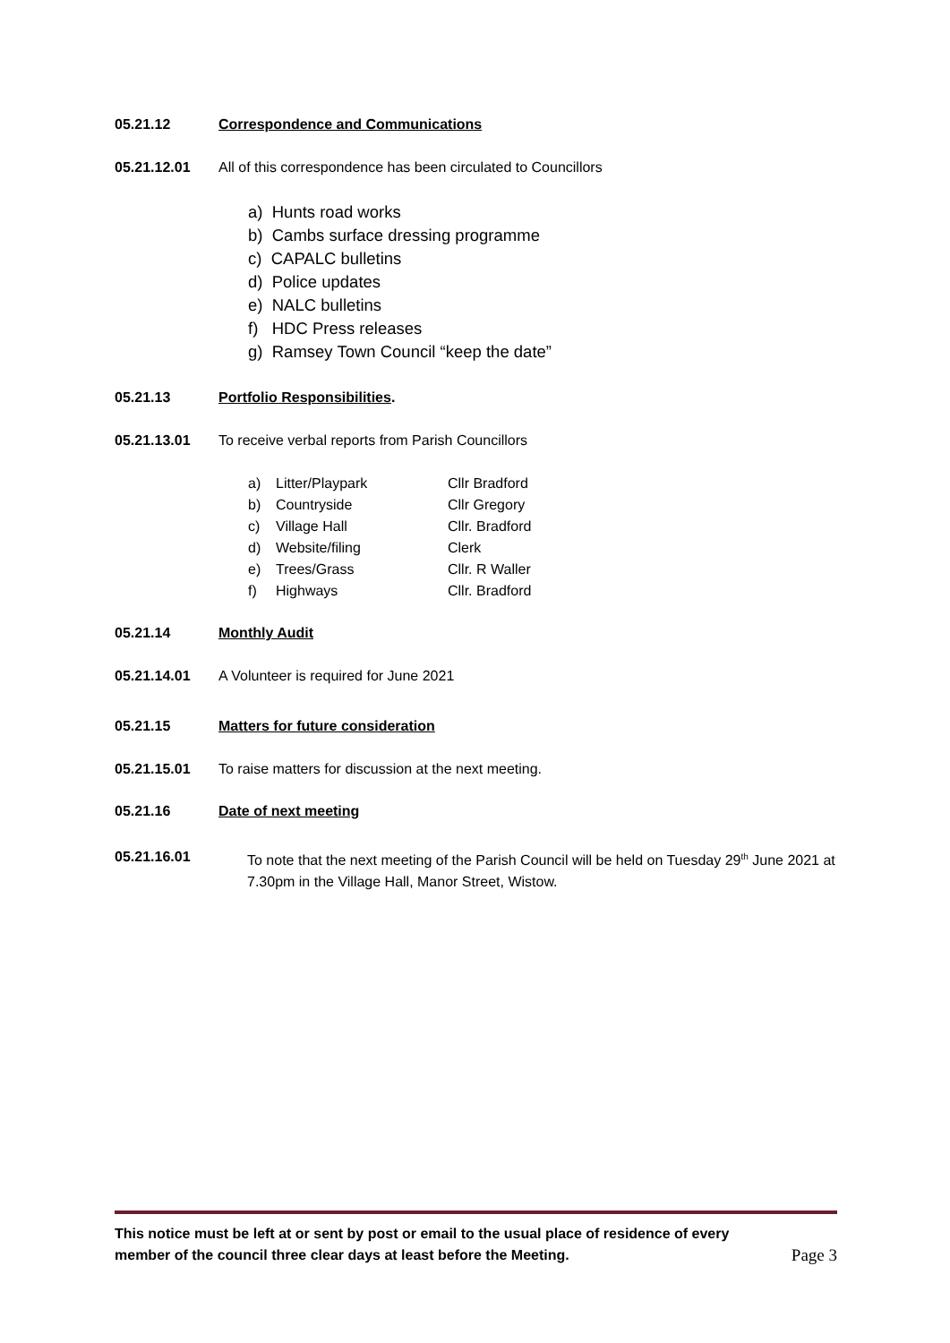05.21.12 Correspondence and Communications
05.21.12.01 All of this correspondence has been circulated to Councillors
a) Hunts road works
b) Cambs surface dressing programme
c) CAPALC bulletins
d) Police updates
e) NALC bulletins
f) HDC Press releases
g) Ramsey Town Council “keep the date”
05.21.13 Portfolio Responsibilities.
05.21.13.01 To receive verbal reports from Parish Councillors
a) Litter/Playpark Cllr Bradford
b) Countryside Cllr Gregory
c) Village Hall Cllr. Bradford
d) Website/filing Clerk
e) Trees/Grass Cllr. R Waller
f) Highways Cllr. Bradford
05.21.14 Monthly Audit
05.21.14.01 A Volunteer is required for June 2021
05.21.15 Matters for future consideration
05.21.15.01 To raise matters for discussion at the next meeting.
05.21.16 Date of next meeting
05.21.16.01 To note that the next meeting of the Parish Council will be held on Tuesday 29<sup>th</sup> June 2021 at 7.30pm in the Village Hall, Manor Street, Wistow.
This notice must be left at or sent by post or email to the usual place of residence of every
member of the council three clear days at least before the Meeting.
Page 3